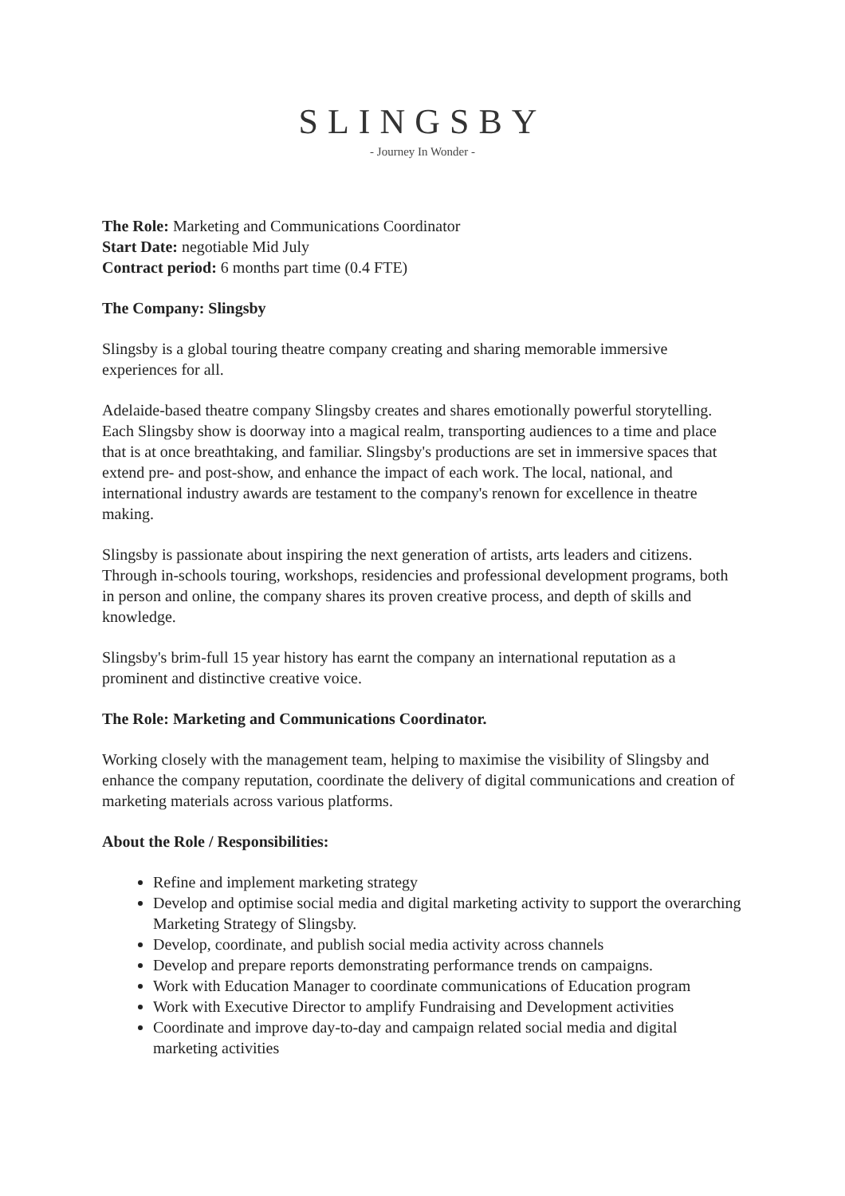SLINGSBY
- Journey In Wonder -
The Role: Marketing and Communications Coordinator
Start Date: negotiable Mid July
Contract period: 6 months part time (0.4 FTE)
The Company: Slingsby
Slingsby is a global touring theatre company creating and sharing memorable immersive experiences for all.
Adelaide-based theatre company Slingsby creates and shares emotionally powerful storytelling. Each Slingsby show is doorway into a magical realm, transporting audiences to a time and place that is at once breathtaking, and familiar. Slingsby's productions are set in immersive spaces that extend pre- and post-show, and enhance the impact of each work. The local, national, and international industry awards are testament to the company's renown for excellence in theatre making.
Slingsby is passionate about inspiring the next generation of artists, arts leaders and citizens. Through in-schools touring, workshops, residencies and professional development programs, both in person and online, the company shares its proven creative process, and depth of skills and knowledge.
Slingsby's brim-full 15 year history has earnt the company an international reputation as a prominent and distinctive creative voice.
The Role: Marketing and Communications Coordinator.
Working closely with the management team, helping to maximise the visibility of Slingsby and enhance the company reputation, coordinate the delivery of digital communications and creation of marketing materials across various platforms.
About the Role / Responsibilities:
Refine and implement marketing strategy
Develop and optimise social media and digital marketing activity to support the overarching Marketing Strategy of Slingsby.
Develop, coordinate, and publish social media activity across channels
Develop and prepare reports demonstrating performance trends on campaigns.
Work with Education Manager to coordinate communications of Education program
Work with Executive Director to amplify Fundraising and Development activities
Coordinate and improve day-to-day and campaign related social media and digital marketing activities